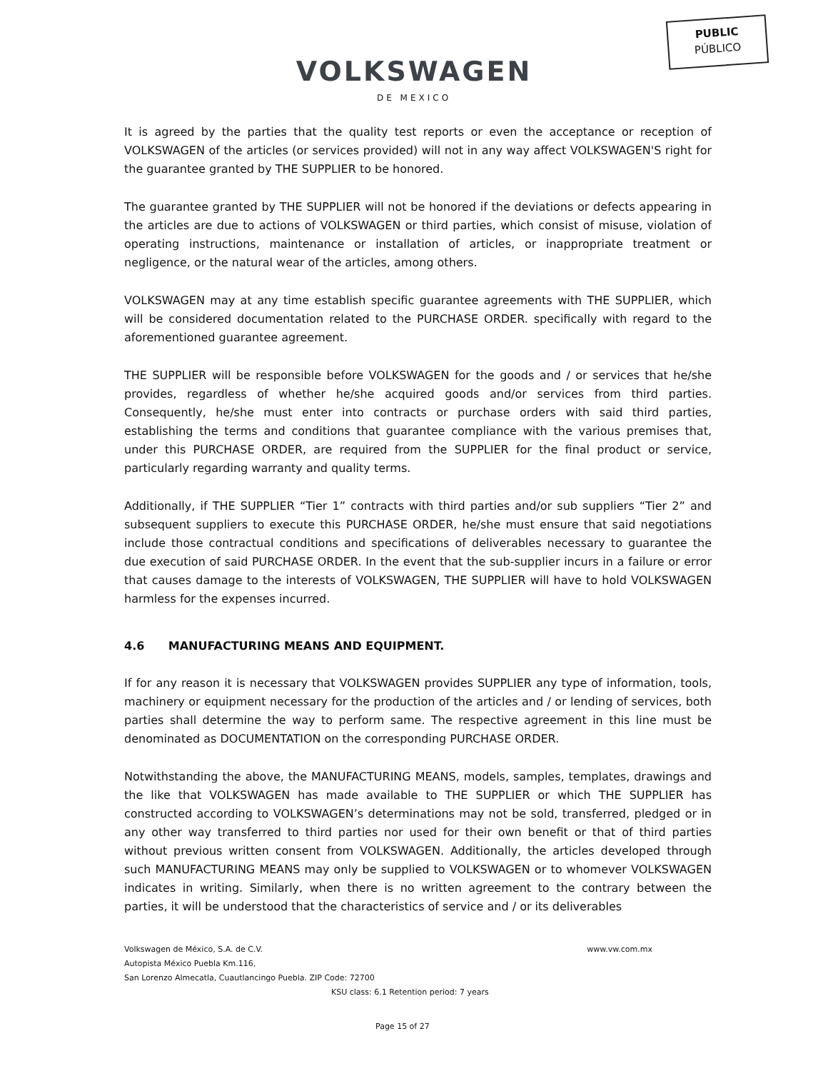PUBLIC
PÚBLICO
VOLKSWAGEN
DE MEXICO
It is agreed by the parties that the quality test reports or even the acceptance or reception of VOLKSWAGEN of the articles (or services provided) will not in any way affect VOLKSWAGEN'S right for the guarantee granted by THE SUPPLIER to be honored.
The guarantee granted by THE SUPPLIER will not be honored if the deviations or defects appearing in the articles are due to actions of VOLKSWAGEN or third parties, which consist of misuse, violation of operating instructions, maintenance or installation of articles, or inappropriate treatment or negligence, or the natural wear of the articles, among others.
VOLKSWAGEN may at any time establish specific guarantee agreements with THE SUPPLIER, which will be considered documentation related to the PURCHASE ORDER. specifically with regard to the aforementioned guarantee agreement.
THE SUPPLIER will be responsible before VOLKSWAGEN for the goods and / or services that he/she provides, regardless of whether he/she acquired goods and/or services from third parties. Consequently, he/she must enter into contracts or purchase orders with said third parties, establishing the terms and conditions that guarantee compliance with the various premises that, under this PURCHASE ORDER, are required from the SUPPLIER for the final product or service, particularly regarding warranty and quality terms.
Additionally, if THE SUPPLIER “Tier 1” contracts with third parties and/or sub suppliers “Tier 2” and subsequent suppliers to execute this PURCHASE ORDER, he/she must ensure that said negotiations include those contractual conditions and specifications of deliverables necessary to guarantee the due execution of said PURCHASE ORDER. In the event that the sub-supplier incurs in a failure or error that causes damage to the interests of VOLKSWAGEN, THE SUPPLIER will have to hold VOLKSWAGEN harmless for the expenses incurred.
4.6 MANUFACTURING MEANS AND EQUIPMENT.
If for any reason it is necessary that VOLKSWAGEN provides SUPPLIER any type of information, tools, machinery or equipment necessary for the production of the articles and / or lending of services, both parties shall determine the way to perform same. The respective agreement in this line must be denominated as DOCUMENTATION on the corresponding PURCHASE ORDER.
Notwithstanding the above, the MANUFACTURING MEANS, models, samples, templates, drawings and the like that VOLKSWAGEN has made available to THE SUPPLIER or which THE SUPPLIER has constructed according to VOLKSWAGEN’s determinations may not be sold, transferred, pledged or in any other way transferred to third parties nor used for their own benefit or that of third parties without previous written consent from VOLKSWAGEN. Additionally, the articles developed through such MANUFACTURING MEANS may only be supplied to VOLKSWAGEN or to whomever VOLKSWAGEN indicates in writing. Similarly, when there is no written agreement to the contrary between the parties, it will be understood that the characteristics of service and / or its deliverables
Volkswagen de México, S.A. de C.V. www.vw.com.mx
Autopista México Puebla Km.116,
San Lorenzo Almecatla, Cuautlancingo Puebla. ZIP Code: 72700
KSU class: 6.1 Retention period: 7 years
Page 15 of 27